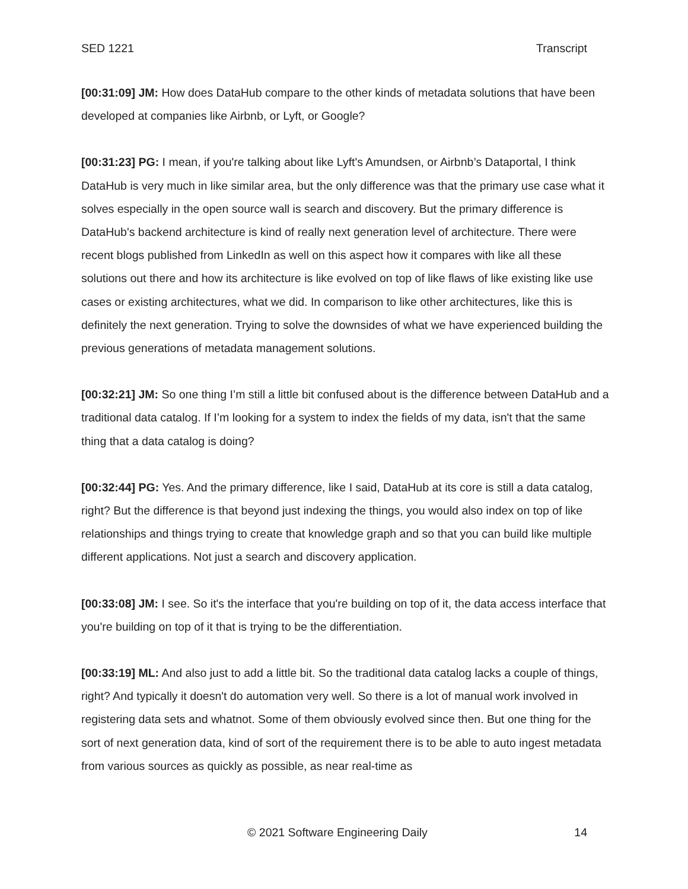SED 1221 Transcript
[00:31:09] JM: How does DataHub compare to the other kinds of metadata solutions that have been developed at companies like Airbnb, or Lyft, or Google?
[00:31:23] PG: I mean, if you're talking about like Lyft's Amundsen, or Airbnb’s Dataportal, I think DataHub is very much in like similar area, but the only difference was that the primary use case what it solves especially in the open source wall is search and discovery. But the primary difference is DataHub's backend architecture is kind of really next generation level of architecture. There were recent blogs published from LinkedIn as well on this aspect how it compares with like all these solutions out there and how its architecture is like evolved on top of like flaws of like existing like use cases or existing architectures, what we did. In comparison to like other architectures, like this is definitely the next generation. Trying to solve the downsides of what we have experienced building the previous generations of metadata management solutions.
[00:32:21] JM: So one thing I’m still a little bit confused about is the difference between DataHub and a traditional data catalog. If I’m looking for a system to index the fields of my data, isn't that the same thing that a data catalog is doing?
[00:32:44] PG: Yes. And the primary difference, like I said, DataHub at its core is still a data catalog, right? But the difference is that beyond just indexing the things, you would also index on top of like relationships and things trying to create that knowledge graph and so that you can build like multiple different applications. Not just a search and discovery application.
[00:33:08] JM: I see. So it's the interface that you're building on top of it, the data access interface that you're building on top of it that is trying to be the differentiation.
[00:33:19] ML: And also just to add a little bit. So the traditional data catalog lacks a couple of things, right? And typically it doesn't do automation very well. So there is a lot of manual work involved in registering data sets and whatnot. Some of them obviously evolved since then. But one thing for the sort of next generation data, kind of sort of the requirement there is to be able to auto ingest metadata from various sources as quickly as possible, as near real-time as
© 2021 Software Engineering Daily 14